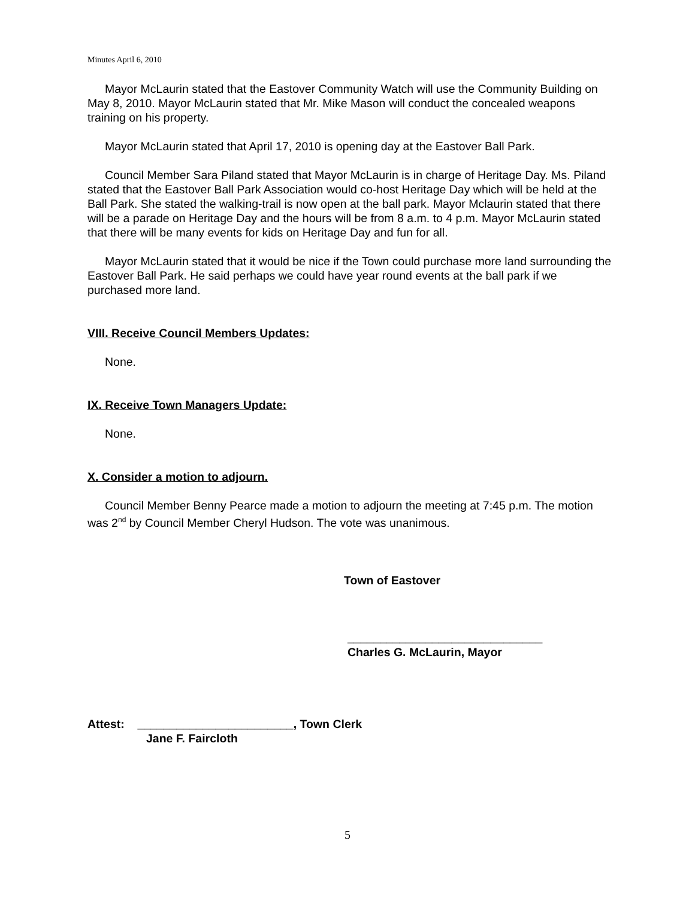Minutes April 6, 2010
Mayor McLaurin stated that the Eastover Community Watch will use the Community Building on May 8, 2010. Mayor McLaurin stated that Mr. Mike Mason will conduct the concealed weapons training on his property.
Mayor McLaurin stated that April 17, 2010 is opening day at the Eastover Ball Park.
Council Member Sara Piland stated that Mayor McLaurin is in charge of Heritage Day. Ms. Piland stated that the Eastover Ball Park Association would co-host Heritage Day which will be held at the Ball Park. She stated the walking-trail is now open at the ball park. Mayor Mclaurin stated that there will be a parade on Heritage Day and the hours will be from 8 a.m. to 4 p.m. Mayor McLaurin stated that there will be many events for kids on Heritage Day and fun for all.
Mayor McLaurin stated that it would be nice if the Town could purchase more land surrounding the Eastover Ball Park. He said perhaps we could have year round events at the ball park if we purchased more land.
VIII. Receive Council Members Updates:
None.
IX. Receive Town Managers Update:
None.
X. Consider a motion to adjourn.
Council Member Benny Pearce made a motion to adjourn the meeting at 7:45 p.m. The motion was 2<sup>nd</sup> by Council Member Cheryl Hudson. The vote was unanimous.
Town of Eastover
______________________________
Charles G. McLaurin, Mayor
Attest: ________________________, Town Clerk
Jane F. Faircloth
5